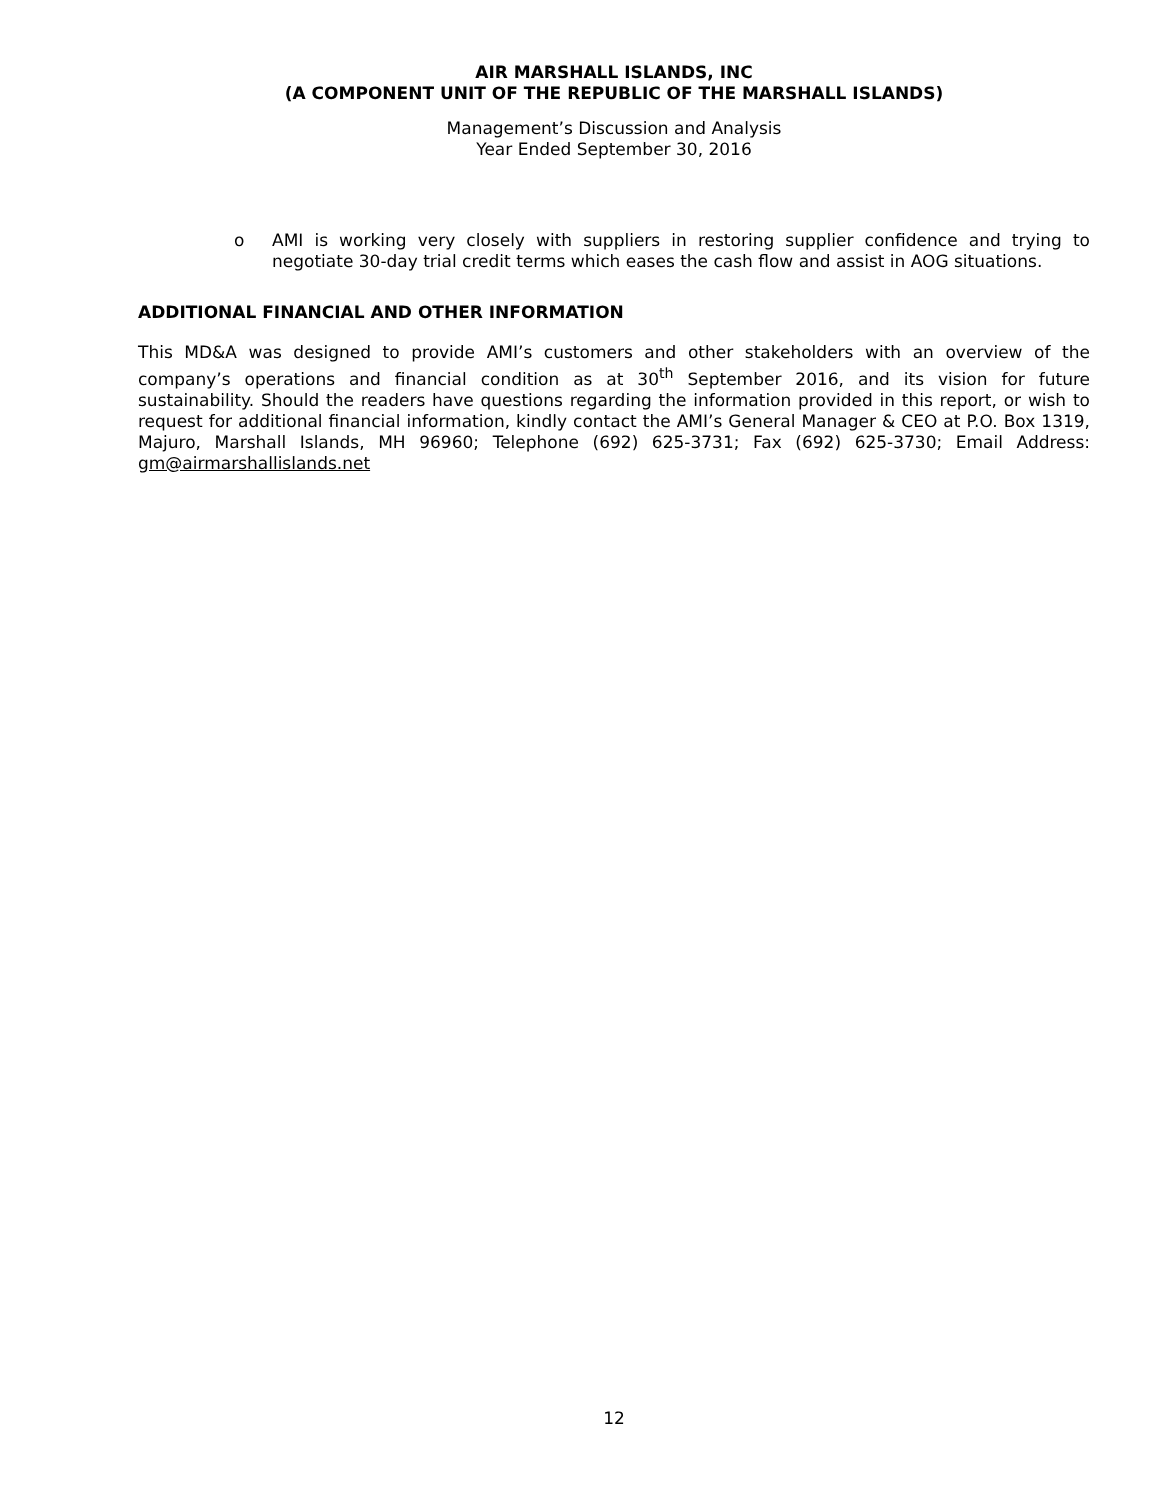AIR MARSHALL ISLANDS, INC
(A COMPONENT UNIT OF THE REPUBLIC OF THE MARSHALL ISLANDS)
Management’s Discussion and Analysis
Year Ended September 30, 2016
o AMI is working very closely with suppliers in restoring supplier confidence and trying to negotiate 30-day trial credit terms which eases the cash flow and assist in AOG situations.
ADDITIONAL FINANCIAL AND OTHER INFORMATION
This MD&A was designed to provide AMI’s customers and other stakeholders with an overview of the company’s operations and financial condition as at 30<sup>th</sup> September 2016, and its vision for future sustainability. Should the readers have questions regarding the information provided in this report, or wish to request for additional financial information, kindly contact the AMI’s General Manager & CEO at P.O. Box 1319, Majuro, Marshall Islands, MH 96960; Telephone (692) 625-3731; Fax (692) 625-3730; Email Address: gm@airmarshallislands.net
12